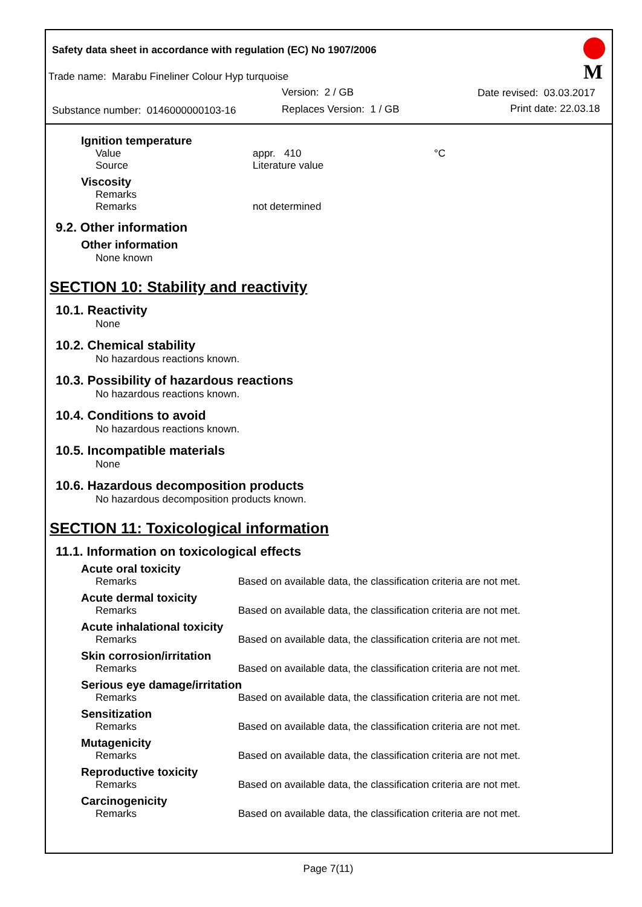Safety data sheet in accordance with regulation (EC) No 1907/2006
Trade name: Marabu Fineliner Colour Hyp turquoise
Version: 2 / GB Date revised: 03.03.2017
Substance number: 0146000000103-16
Replaces Version: 1 / GB Print date: 22.03.18
M
Ignition temperature
Value appr. 410 °C
Source Literature value
Viscosity
Remarks
Remarks not determined
9.2. Other information
Other information
None known
SECTION 10: Stability and reactivity
10.1. Reactivity
None
10.2. Chemical stability
No hazardous reactions known.
10.3. Possibility of hazardous reactions
No hazardous reactions known.
10.4. Conditions to avoid
No hazardous reactions known.
10.5. Incompatible materials
None
10.6. Hazardous decomposition products
No hazardous decomposition products known.
SECTION 11: Toxicological information
11.1. Information on toxicological effects
Acute oral toxicity
Remarks Based on available data, the classification criteria are not met.
Acute dermal toxicity
Remarks Based on available data, the classification criteria are not met.
Acute inhalational toxicity
Remarks Based on available data, the classification criteria are not met.
Skin corrosion/irritation
Remarks Based on available data, the classification criteria are not met.
Serious eye damage/irritation
Remarks Based on available data, the classification criteria are not met.
Sensitization
Remarks Based on available data, the classification criteria are not met.
Mutagenicity
Remarks Based on available data, the classification criteria are not met.
Reproductive toxicity
Remarks Based on available data, the classification criteria are not met.
Carcinogenicity
Remarks Based on available data, the classification criteria are not met.
Page 7(11)